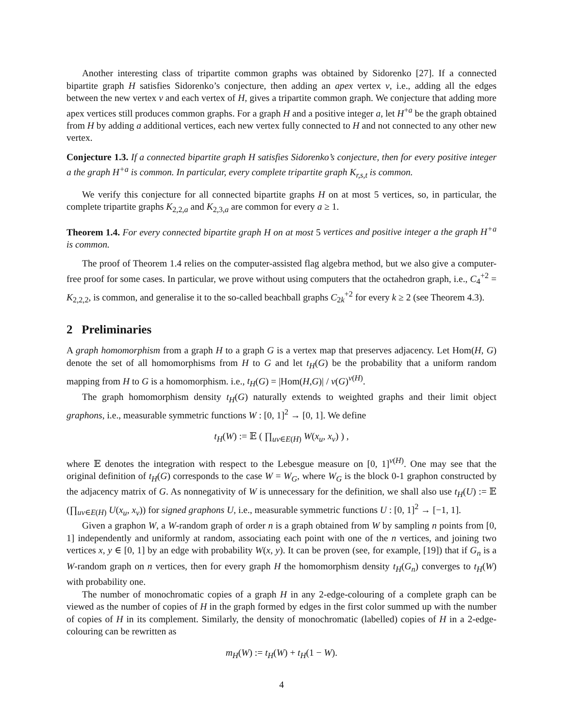Another interesting class of tripartite common graphs was obtained by Sidorenko [27]. If a connected bipartite graph H satisfies Sidorenko’s conjecture, then adding an apex vertex v, i.e., adding all the edges between the new vertex v and each vertex of H, gives a tripartite common graph. We conjecture that adding more apex vertices still produces common graphs. For a graph H and a positive integer a, let H<sup>+a</sup> be the graph obtained from H by adding a additional vertices, each new vertex fully connected to H and not connected to any other new vertex.
Conjecture 1.3. If a connected bipartite graph H satisfies Sidorenko’s conjecture, then for every positive integer a the graph H<sup>+a</sup> is common. In particular, every complete tripartite graph K<sub>r,s,t</sub> is common.
We verify this conjecture for all connected bipartite graphs H on at most 5 vertices, so, in particular, the complete tripartite graphs K<sub>2,2,a</sub> and K<sub>2,3,a</sub> are common for every a ≥ 1.
Theorem 1.4. For every connected bipartite graph H on at most 5 vertices and positive integer a the graph H<sup>+a</sup> is common.
The proof of Theorem 1.4 relies on the computer-assisted flag algebra method, but we also give a computer-free proof for some cases. In particular, we prove without using computers that the octahedron graph, i.e., C<sub>4</sub><sup>+2</sup> = K<sub>2,2,2</sub>, is common, and generalise it to the so-called beachball graphs C<sub>2k</sub><sup>+2</sup> for every k ≥ 2 (see Theorem 4.3).
2 Preliminaries
A graph homomorphism from a graph H to a graph G is a vertex map that preserves adjacency. Let Hom(H, G) denote the set of all homomorphisms from H to G and let t<sub>H</sub>(G) be the probability that a uniform random mapping from H to G is a homomorphism. i.e., t<sub>H</sub>(G) = |Hom(H,G)| / v(G)<sup>v(H)</sup>.
The graph homomorphism density t<sub>H</sub>(G) naturally extends to weighted graphs and their limit object graphons, i.e., measurable symmetric functions W : [0, 1]<sup>2</sup> → [0, 1]. We define
t<sub>H</sub>(W) := 𝔼 ( ∏<sub>uv∈E(H)</sub> W(x<sub>u</sub>, x<sub>v</sub>) ) ,
where 𝔼 denotes the integration with respect to the Lebesgue measure on [0, 1]<sup>v(H)</sup>. One may see that the original definition of t<sub>H</sub>(G) corresponds to the case W = W<sub>G</sub>, where W<sub>G</sub> is the block 0-1 graphon constructed by the adjacency matrix of G. As nonnegativity of W is unnecessary for the definition, we shall also use t<sub>H</sub>(U) := 𝔼 (∏<sub>uv∈E(H)</sub> U(x<sub>u</sub>, x<sub>v</sub>)) for signed graphons U, i.e., measurable symmetric functions U : [0, 1]<sup>2</sup> → [−1, 1].
Given a graphon W, a W-random graph of order n is a graph obtained from W by sampling n points from [0, 1] independently and uniformly at random, associating each point with one of the n vertices, and joining two vertices x, y ∈ [0, 1] by an edge with probability W(x, y). It can be proven (see, for example, [19]) that if G<sub>n</sub> is a W-random graph on n vertices, then for every graph H the homomorphism density t<sub>H</sub>(G<sub>n</sub>) converges to t<sub>H</sub>(W) with probability one.
The number of monochromatic copies of a graph H in any 2-edge-colouring of a complete graph can be viewed as the number of copies of H in the graph formed by edges in the first color summed up with the number of copies of H in its complement. Similarly, the density of monochromatic (labelled) copies of H in a 2-edge-colouring can be rewritten as
m<sub>H</sub>(W) := t<sub>H</sub>(W) + t<sub>H</sub>(1 − W).
4